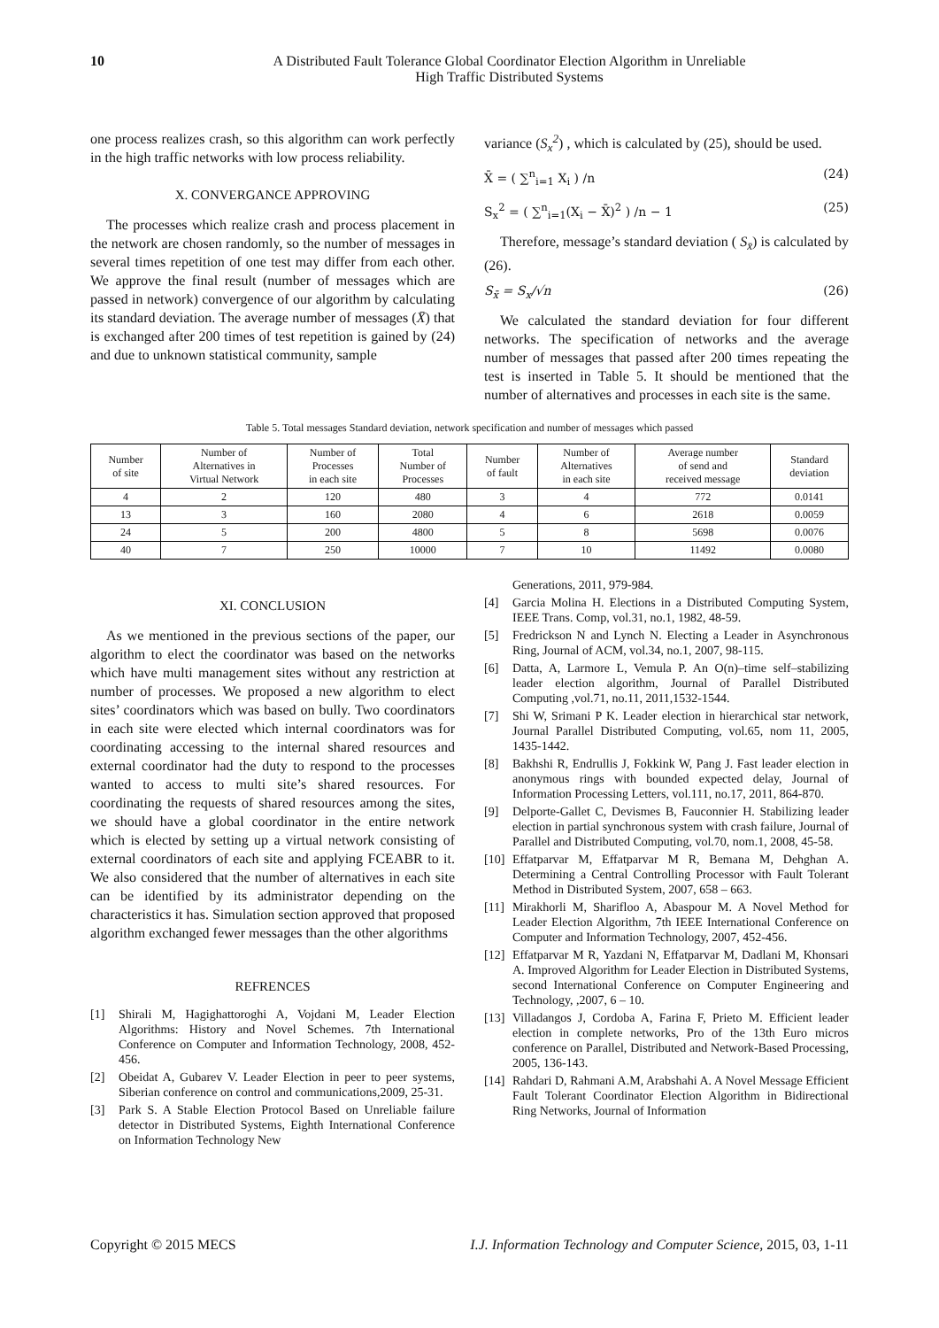10 A Distributed Fault Tolerance Global Coordinator Election Algorithm in Unreliable
High Traffic Distributed Systems
one process realizes crash, so this algorithm can work perfectly in the high traffic networks with low process reliability.
X. CONVERGANCE APPROVING
The processes which realize crash and process placement in the network are chosen randomly, so the number of messages in several times repetition of one test may differ from each other. We approve the final result (number of messages which are passed in network) convergence of our algorithm by calculating its standard deviation. The average number of messages (X̄) that is exchanged after 200 times of test repetition is gained by (24) and due to unknown statistical community, sample
variance (S<sub>x</sub><sup>2</sup>) , which is calculated by (25), should be used.
X̄ = ( ∑<sup>n</sup><sub>i=1</sub> X<sub>i</sub> ) /n (24)
S<sub>x</sub><sup>2</sup> = ( ∑<sup>n</sup><sub>i=1</sub>(X<sub>i</sub> − X̄)<sup>2</sup> ) /n − 1 (25)
Therefore, message’s standard deviation ( S<sub>x̄</sub>) is calculated by (26).
S<sub>x̄</sub> = S<sub>x</sub>/√n (26)
We calculated the standard deviation for four different networks. The specification of networks and the average number of messages that passed after 200 times repeating the test is inserted in Table 5. It should be mentioned that the number of alternatives and processes in each site is the same.
Table 5. Total messages Standard deviation, network specification and number of messages which passed
| Number of site | Number of Alternatives in Virtual Network | Number of Processes in each site | Total Number of Processes | Number of fault | Number of Alternatives in each site | Average number of send and received message | Standard deviation |
| --- | --- | --- | --- | --- | --- | --- | --- |
| 4 | 2 | 120 | 480 | 3 | 4 | 772 | 0.0141 |
| 13 | 3 | 160 | 2080 | 4 | 6 | 2618 | 0.0059 |
| 24 | 5 | 200 | 4800 | 5 | 8 | 5698 | 0.0076 |
| 40 | 7 | 250 | 10000 | 7 | 10 | 11492 | 0.0080 |
XI. CONCLUSION
As we mentioned in the previous sections of the paper, our algorithm to elect the coordinator was based on the networks which have multi management sites without any restriction at number of processes. We proposed a new algorithm to elect sites’ coordinators which was based on bully. Two coordinators in each site were elected which internal coordinators was for coordinating accessing to the internal shared resources and external coordinator had the duty to respond to the processes wanted to access to multi site’s shared resources. For coordinating the requests of shared resources among the sites, we should have a global coordinator in the entire network which is elected by setting up a virtual network consisting of external coordinators of each site and applying FCEABR to it. We also considered that the number of alternatives in each site can be identified by its administrator depending on the characteristics it has. Simulation section approved that proposed algorithm exchanged fewer messages than the other algorithms
REFRENCES
[1] Shirali M, Hagighattoroghi A, Vojdani M, Leader Election Algorithms: History and Novel Schemes. 7th International Conference on Computer and Information Technology, 2008, 452-456.
[2] Obeidat A, Gubarev V. Leader Election in peer to peer systems, Siberian conference on control and communications,2009, 25-31.
[3] Park S. A Stable Election Protocol Based on Unreliable failure detector in Distributed Systems, Eighth International Conference on Information Technology New
Generations, 2011, 979-984.
[4] Garcia Molina H. Elections in a Distributed Computing System, IEEE Trans. Comp, vol.31, no.1, 1982, 48-59.
[5] Fredrickson N and Lynch N. Electing a Leader in Asynchronous Ring, Journal of ACM, vol.34, no.1, 2007, 98-115.
[6] Datta, A, Larmore L, Vemula P. An O(n)–time self–stabilizing leader election algorithm, Journal of Parallel Distributed Computing ,vol.71, no.11, 2011,1532-1544.
[7] Shi W, Srimani P K. Leader election in hierarchical star network, Journal Parallel Distributed Computing, vol.65, nom 11, 2005, 1435-1442.
[8] Bakhshi R, Endrullis J, Fokkink W, Pang J. Fast leader election in anonymous rings with bounded expected delay, Journal of Information Processing Letters, vol.111, no.17, 2011, 864-870.
[9] Delporte-Gallet C, Devismes B, Fauconnier H. Stabilizing leader election in partial synchronous system with crash failure, Journal of Parallel and Distributed Computing, vol.70, nom.1, 2008, 45-58.
[10]
Effatparvar M, Effatparvar M R, Bemana M, Dehghan A. Determining a Central Controlling Processor with Fault Tolerant Method in Distributed System, 2007, 658 – 663.
[11]
Mirakhorli M, Sharifloo A, Abaspour M. A Novel Method for Leader Election Algorithm, 7th IEEE International Conference on Computer and Information Technology, 2007, 452-456.
[12]
Effatparvar M R, Yazdani N, Effatparvar M, Dadlani M, Khonsari A. Improved Algorithm for Leader Election in Distributed Systems, second International Conference on Computer Engineering and Technology, ,2007, 6 – 10.
[13]
Villadangos J, Cordoba A, Farina F, Prieto M. Efficient leader election in complete networks, Pro of the 13th Euro micros conference on Parallel, Distributed and Network-Based Processing, 2005, 136-143.
[14]
Rahdari D, Rahmani A.M, Arabshahi A. A Novel Message Efficient Fault Tolerant Coordinator Election Algorithm in Bidirectional Ring Networks, Journal of Information
Copyright © 2015 MECS I.J. Information Technology and Computer Science, 2015, 03, 1-11